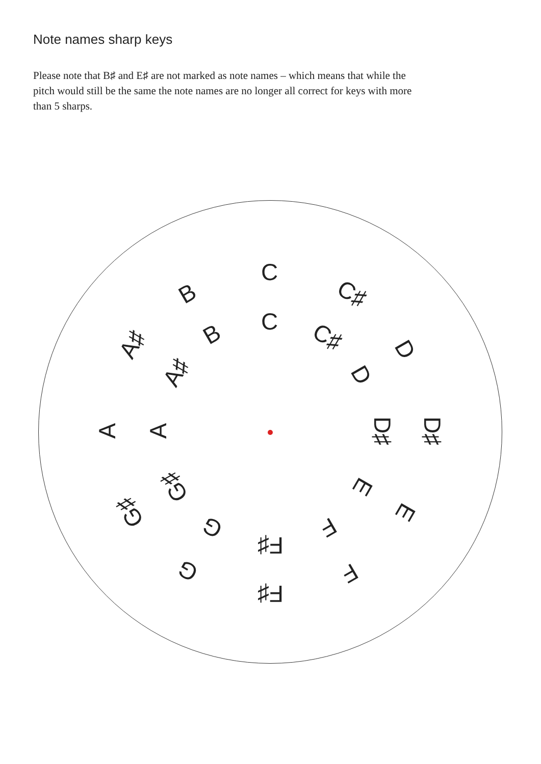Note names sharp keys
Please note that B♯ and E♯ are not marked as note names – which means that while the pitch would still be the same the note names are no longer all correct for keys with more than 5 sharps.
C
C♯
D
D♯
E
F
F♯
G
G♯
A
A♯
B
C
C♯
D
D♯
E
F
F♯
G
G♯
A
A♯
B